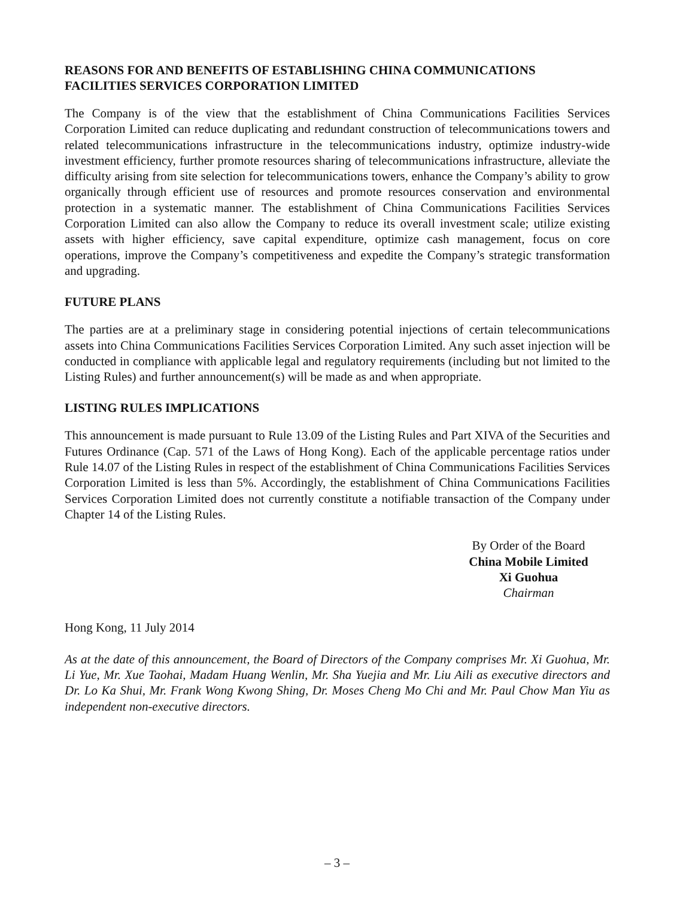REASONS FOR AND BENEFITS OF ESTABLISHING CHINA COMMUNICATIONS FACILITIES SERVICES CORPORATION LIMITED
The Company is of the view that the establishment of China Communications Facilities Services Corporation Limited can reduce duplicating and redundant construction of telecommunications towers and related telecommunications infrastructure in the telecommunications industry, optimize industry-wide investment efficiency, further promote resources sharing of telecommunications infrastructure, alleviate the difficulty arising from site selection for telecommunications towers, enhance the Company’s ability to grow organically through efficient use of resources and promote resources conservation and environmental protection in a systematic manner. The establishment of China Communications Facilities Services Corporation Limited can also allow the Company to reduce its overall investment scale; utilize existing assets with higher efficiency, save capital expenditure, optimize cash management, focus on core operations, improve the Company’s competitiveness and expedite the Company’s strategic transformation and upgrading.
FUTURE PLANS
The parties are at a preliminary stage in considering potential injections of certain telecommunications assets into China Communications Facilities Services Corporation Limited. Any such asset injection will be conducted in compliance with applicable legal and regulatory requirements (including but not limited to the Listing Rules) and further announcement(s) will be made as and when appropriate.
LISTING RULES IMPLICATIONS
This announcement is made pursuant to Rule 13.09 of the Listing Rules and Part XIVA of the Securities and Futures Ordinance (Cap. 571 of the Laws of Hong Kong). Each of the applicable percentage ratios under Rule 14.07 of the Listing Rules in respect of the establishment of China Communications Facilities Services Corporation Limited is less than 5%. Accordingly, the establishment of China Communications Facilities Services Corporation Limited does not currently constitute a notifiable transaction of the Company under Chapter 14 of the Listing Rules.
By Order of the Board
China Mobile Limited
Xi Guohua
Chairman
Hong Kong, 11 July 2014
As at the date of this announcement, the Board of Directors of the Company comprises Mr. Xi Guohua, Mr. Li Yue, Mr. Xue Taohai, Madam Huang Wenlin, Mr. Sha Yuejia and Mr. Liu Aili as executive directors and Dr. Lo Ka Shui, Mr. Frank Wong Kwong Shing, Dr. Moses Cheng Mo Chi and Mr. Paul Chow Man Yiu as independent non-executive directors.
– 3 –